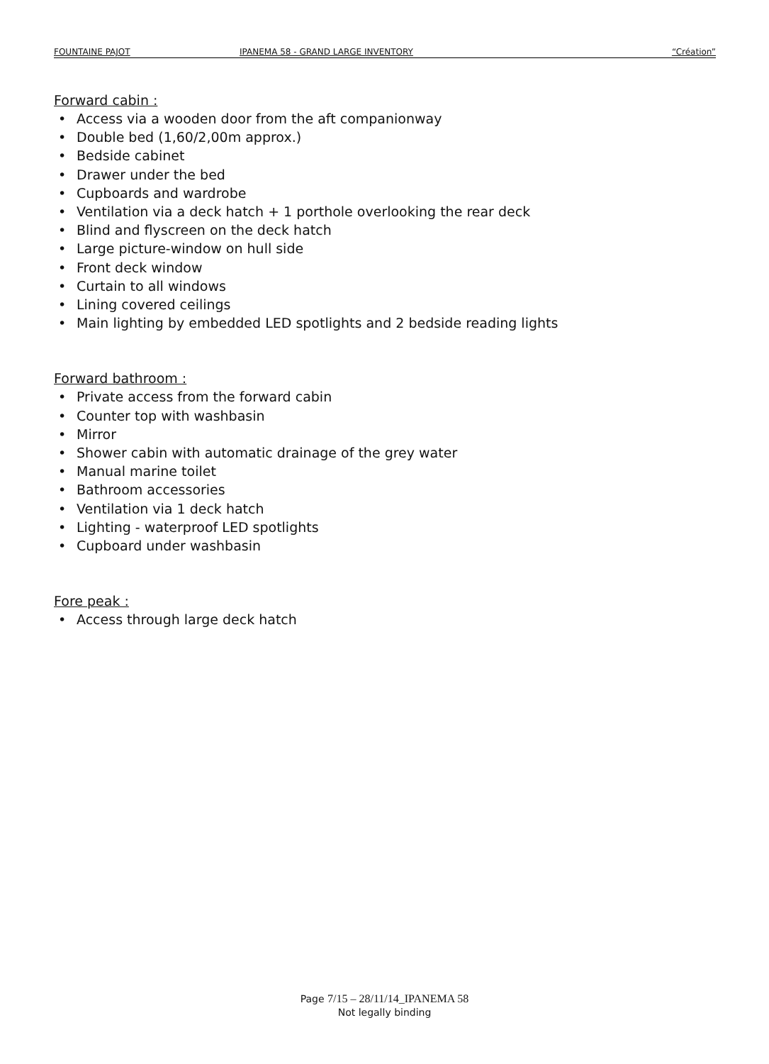FOUNTAINE PAJOT IPANEMA 58 - GRAND LARGE INVENTORY “Création”
Forward cabin :
• Access via a wooden door from the aft companionway
• Double bed (1,60/2,00m approx.)
• Bedside cabinet
• Drawer under the bed
• Cupboards and wardrobe
• Ventilation via a deck hatch + 1 porthole overlooking the rear deck
• Blind and flyscreen on the deck hatch
• Large picture-window on hull side
• Front deck window
• Curtain to all windows
• Lining covered ceilings
• Main lighting by embedded LED spotlights and 2 bedside reading lights
Forward bathroom :
• Private access from the forward cabin
• Counter top with washbasin
• Mirror
• Shower cabin with automatic drainage of the grey water
• Manual marine toilet
• Bathroom accessories
• Ventilation via 1 deck hatch
• Lighting - waterproof LED spotlights
• Cupboard under washbasin
Fore peak :
• Access through large deck hatch
Page 7/15 – 28/11/14_IPANEMA 58
Not legally binding